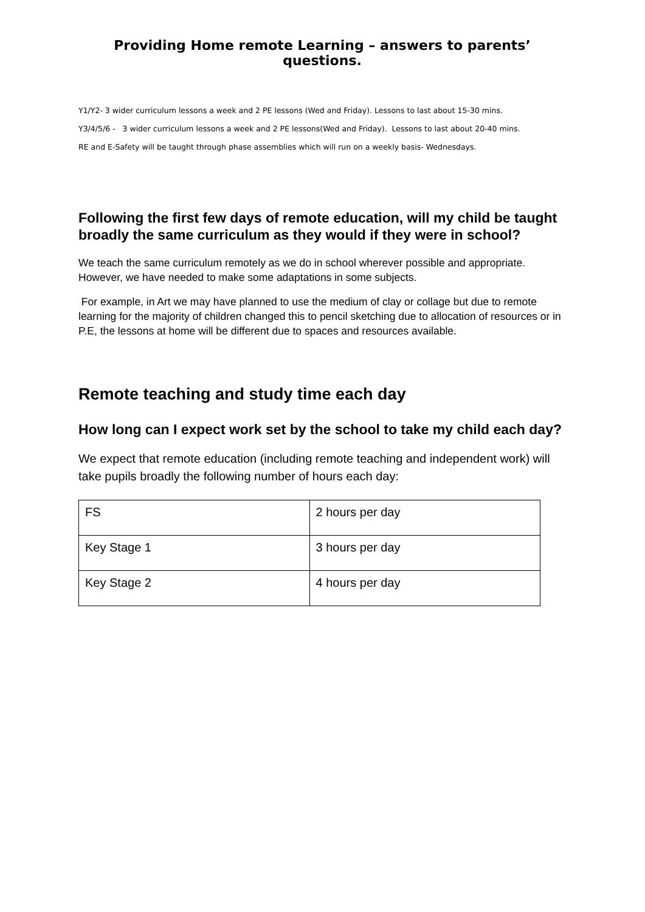Providing Home remote Learning – answers to parents’ questions.
Y1/Y2- 3 wider curriculum lessons a week and 2 PE lessons (Wed and Friday). Lessons to last about 15-30 mins.
Y3/4/5/6 - 3 wider curriculum lessons a week and 2 PE lessons(Wed and Friday). Lessons to last about 20-40 mins.
RE and E-Safety will be taught through phase assemblies which will run on a weekly basis- Wednesdays.
Following the first few days of remote education, will my child be taught broadly the same curriculum as they would if they were in school?
We teach the same curriculum remotely as we do in school wherever possible and appropriate. However, we have needed to make some adaptations in some subjects.
For example, in Art we may have planned to use the medium of clay or collage but due to remote learning for the majority of children changed this to pencil sketching due to allocation of resources or in P.E, the lessons at home will be different due to spaces and resources available.
Remote teaching and study time each day
How long can I expect work set by the school to take my child each day?
We expect that remote education (including remote teaching and independent work) will take pupils broadly the following number of hours each day:
| FS | 2 hours per day |
| Key Stage 1 | 3 hours per day |
| Key Stage 2 | 4 hours per day |